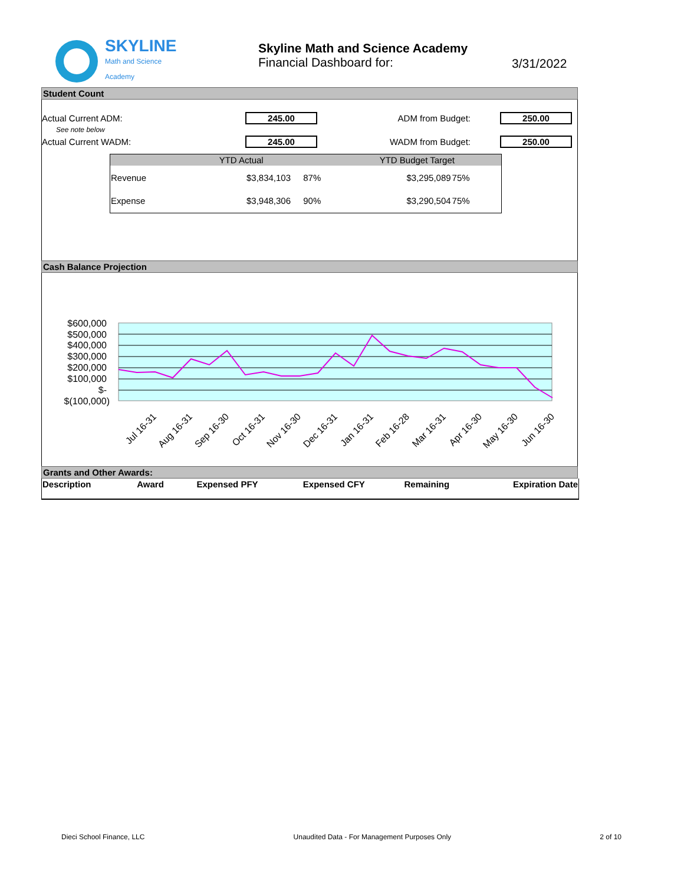SKYLINE
Math and Science
Academy
Skyline Math and Science Academy
Financial Dashboard for:
3/31/2022
Student Count
Actual Current ADM: 245.00 ADM from Budget: 250.00
See note below
Actual Current WADM: 245.00 WADM from Budget: 250.00
| | YTD Actual | | YTD Budget Target | |
| --- | --- | --- | --- | --- |
| Revenue | $3,834,103 | 87% | $3,295,089 | 75% |
| Expense | $3,948,306 | 90% | $3,290,504 | 75% |
Cash Balance Projection
$600,000
$500,000
$400,000
$300,000
$200,000
$100,000
$-
$(100,000)
Jul 16-31
Aug 16-31
Sep 16-30
Oct 16-31
Nov 16-30
Dec 16-31
Jan 16-31
Feb 16-28
Mar 16-31
Apr 16-30
May 16-30
Jun 16-30
Grants and Other Awards:
| Description | Award | Expensed PFY | Expensed CFY | Remaining | Expiration Date |
| --- | --- | --- | --- | --- | --- |
Dieci School Finance, LLC Unaudited Data - For Management Purposes Only 2 of 10